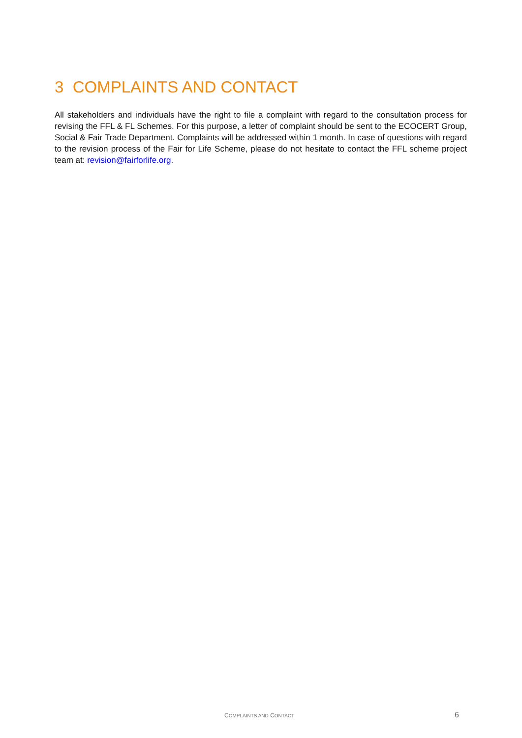3 COMPLAINTS AND CONTACT
All stakeholders and individuals have the right to file a complaint with regard to the consultation process for revising the FFL & FL Schemes. For this purpose, a letter of complaint should be sent to the ECOCERT Group, Social & Fair Trade Department. Complaints will be addressed within 1 month. In case of questions with regard to the revision process of the Fair for Life Scheme, please do not hesitate to contact the FFL scheme project team at: revision@fairforlife.org.
COMPLAINTS AND CONTACT 6